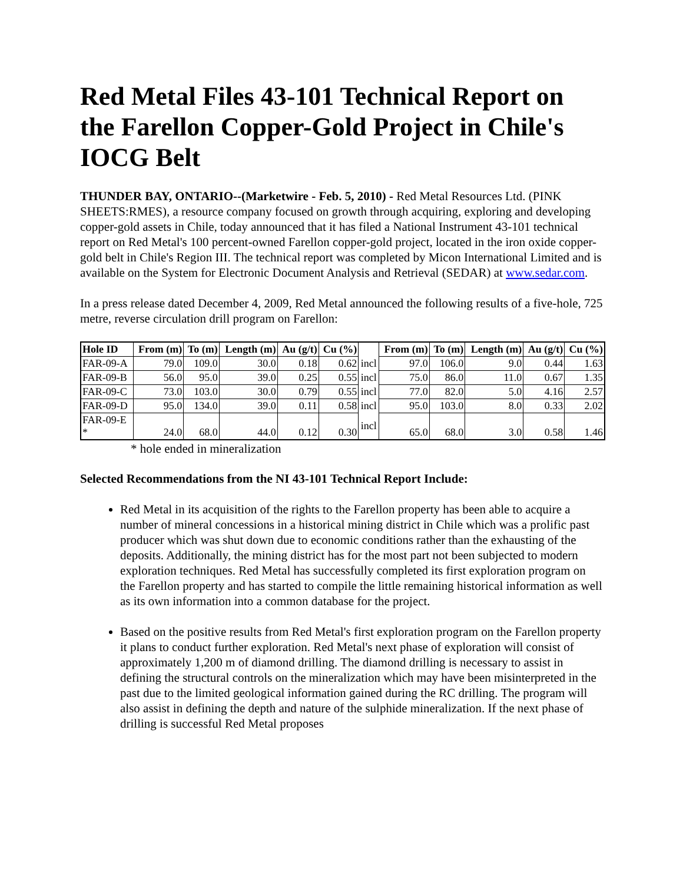Red Metal Files 43-101 Technical Report on the Farellon Copper-Gold Project in Chile's IOCG Belt
THUNDER BAY, ONTARIO--(Marketwire - Feb. 5, 2010) - Red Metal Resources Ltd. (PINK SHEETS:RMES), a resource company focused on growth through acquiring, exploring and developing copper-gold assets in Chile, today announced that it has filed a National Instrument 43-101 technical report on Red Metal's 100 percent-owned Farellon copper-gold project, located in the iron oxide copper-gold belt in Chile's Region III. The technical report was completed by Micon International Limited and is available on the System for Electronic Document Analysis and Retrieval (SEDAR) at www.sedar.com.
In a press release dated December 4, 2009, Red Metal announced the following results of a five-hole, 725 metre, reverse circulation drill program on Farellon:
| Hole ID | From (m) | To (m) | Length (m) | Au (g/t) | Cu (%) | | From (m) | To (m) | Length (m) | Au (g/t) | Cu (%) |
| --- | --- | --- | --- | --- | --- | --- | --- | --- | --- | --- | --- |
| FAR-09-A | 79.0 | 109.0 | 30.0 | 0.18 | 0.62 | incl | 97.0 | 106.0 | 9.0 | 0.44 | 1.63 |
| FAR-09-B | 56.0 | 95.0 | 39.0 | 0.25 | 0.55 | incl | 75.0 | 86.0 | 11.0 | 0.67 | 1.35 |
| FAR-09-C | 73.0 | 103.0 | 30.0 | 0.79 | 0.55 | incl | 77.0 | 82.0 | 5.0 | 4.16 | 2.57 |
| FAR-09-D | 95.0 | 134.0 | 39.0 | 0.11 | 0.58 | incl | 95.0 | 103.0 | 8.0 | 0.33 | 2.02 |
| FAR-09-E * | 24.0 | 68.0 | 44.0 | 0.12 | 0.30 | incl | 65.0 | 68.0 | 3.0 | 0.58 | 1.46 |
* hole ended in mineralization
Selected Recommendations from the NI 43-101 Technical Report Include:
Red Metal in its acquisition of the rights to the Farellon property has been able to acquire a number of mineral concessions in a historical mining district in Chile which was a prolific past producer which was shut down due to economic conditions rather than the exhausting of the deposits. Additionally, the mining district has for the most part not been subjected to modern exploration techniques. Red Metal has successfully completed its first exploration program on the Farellon property and has started to compile the little remaining historical information as well as its own information into a common database for the project.
Based on the positive results from Red Metal's first exploration program on the Farellon property it plans to conduct further exploration. Red Metal's next phase of exploration will consist of approximately 1,200 m of diamond drilling. The diamond drilling is necessary to assist in defining the structural controls on the mineralization which may have been misinterpreted in the past due to the limited geological information gained during the RC drilling. The program will also assist in defining the depth and nature of the sulphide mineralization. If the next phase of drilling is successful Red Metal proposes